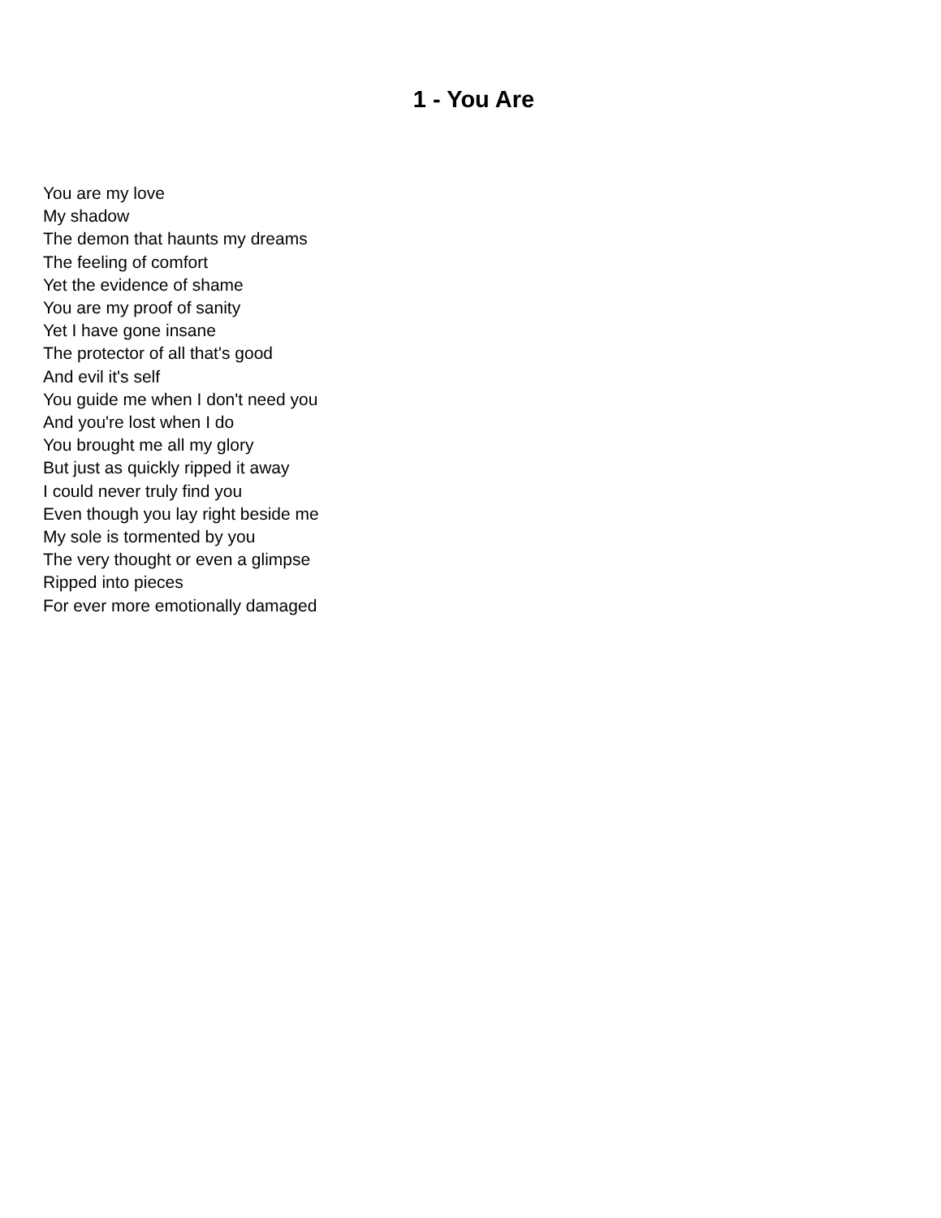1 - You Are
You are my love
My shadow
The demon that haunts my dreams
The feeling of comfort
Yet the evidence of shame
You are my proof of sanity
Yet I have gone insane
The protector of all that's good
And evil it's self
You guide me when I don't need you
And you're lost when I do
You brought me all my glory
But just as quickly ripped it away
I could never truly find you
Even though you lay right beside me
My sole is tormented by you
The very thought or even a glimpse
Ripped into pieces
For ever more emotionally damaged